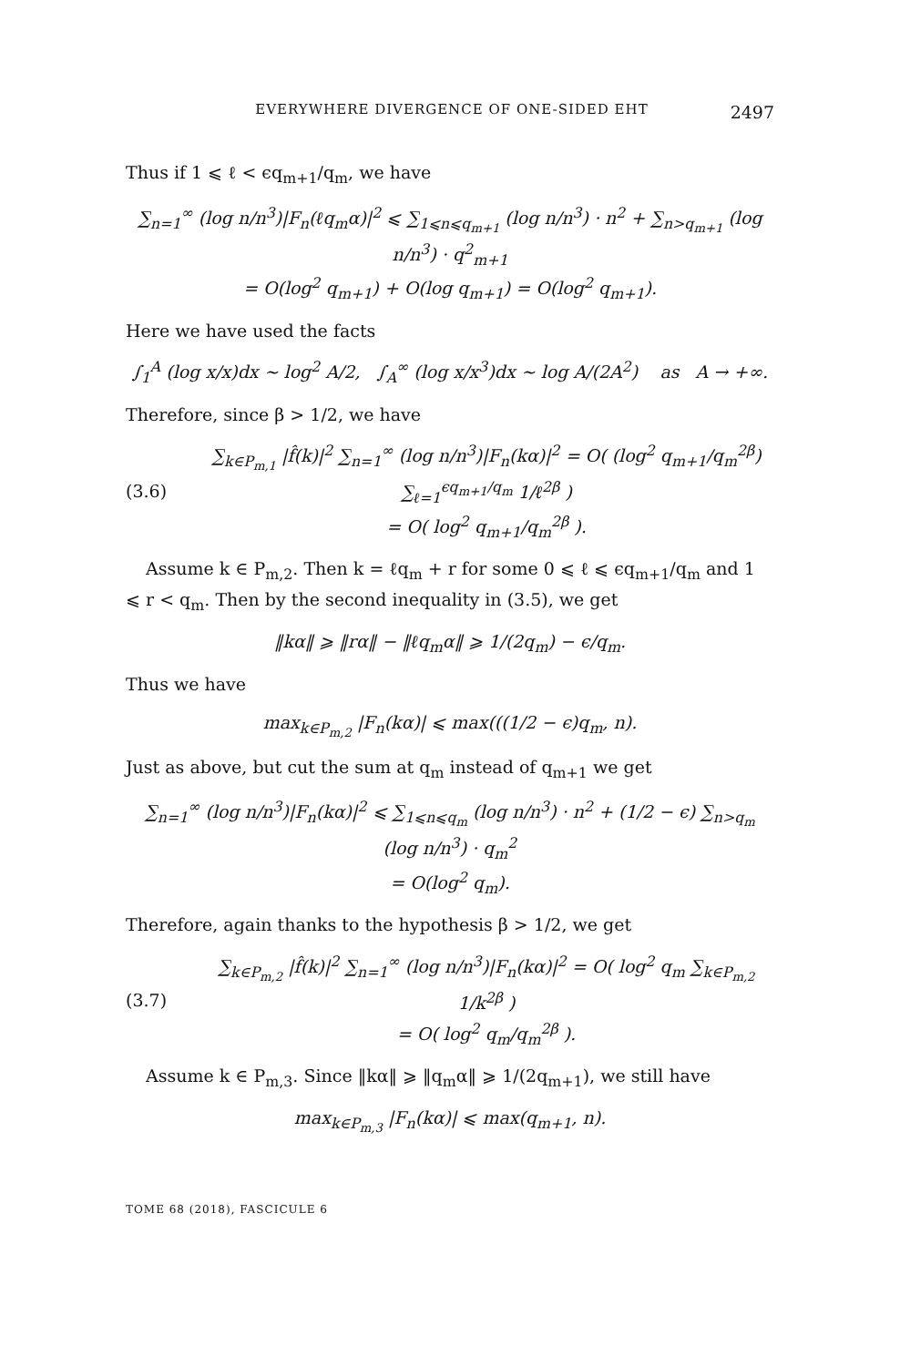EVERYWHERE DIVERGENCE OF ONE-SIDED EHT 2497
Thus if 1 ⩽ ℓ < ϵq<sub>m+1</sub>/q<sub>m</sub>, we have
∑<sub>n=1</sub><sup>∞</sup> (log n/n<sup>3</sup>)|F<sub>n</sub>(ℓq<sub>m</sub>α)|<sup>2</sup> ⩽ ∑<sub>1⩽n⩽q<sub>m+1</sub></sub> (log n/n<sup>3</sup>) · n<sup>2</sup> + ∑<sub>n>q<sub>m+1</sub></sub> (log n/n<sup>3</sup>) · q<sup>2</sup><sub>m+1</sub>
= O(log<sup>2</sup> q<sub>m+1</sub>) + O(log q<sub>m+1</sub>) = O(log<sup>2</sup> q<sub>m+1</sub>).
Here we have used the facts
∫<sub>1</sub><sup>A</sup> (log x/x)dx ∼ log<sup>2</sup> A/2, ∫<sub>A</sub><sup>∞</sup> (log x/x<sup>3</sup>)dx ∼ log A/(2A<sup>2</sup>) as A → +∞.
Therefore, since β > 1/2, we have
(3.6)
∑<sub>k∈P<sub>m,1</sub></sub> |f̂(k)|<sup>2</sup> ∑<sub>n=1</sub><sup>∞</sup> (log n/n<sup>3</sup>)|F<sub>n</sub>(kα)|<sup>2</sup> = O( (log<sup>2</sup> q<sub>m+1</sub>/q<sub>m</sub><sup>2β</sup>) ∑<sub>ℓ=1</sub><sup>ϵq<sub>m+1</sub>/q<sub>m</sub></sup> 1/ℓ<sup>2β</sup> )
= O( log<sup>2</sup> q<sub>m+1</sub>/q<sub>m</sub><sup>2β</sup> ).
Assume k ∈ P<sub>m,2</sub>. Then k = ℓq<sub>m</sub> + r for some 0 ⩽ ℓ ⩽ ϵq<sub>m+1</sub>/q<sub>m</sub> and 1 ⩽ r < q<sub>m</sub>. Then by the second inequality in (3.5), we get
‖kα‖ ⩾ ‖rα‖ − ‖ℓq<sub>m</sub>α‖ ⩾ 1/(2q<sub>m</sub>) − ϵ/q<sub>m</sub>.
Thus we have
max<sub>k∈P<sub>m,2</sub></sub> |F<sub>n</sub>(kα)| ⩽ max(((1/2 − ϵ)q<sub>m</sub>, n).
Just as above, but cut the sum at q<sub>m</sub> instead of q<sub>m+1</sub> we get
∑<sub>n=1</sub><sup>∞</sup> (log n/n<sup>3</sup>)|F<sub>n</sub>(kα)|<sup>2</sup> ⩽ ∑<sub>1⩽n⩽q<sub>m</sub></sub> (log n/n<sup>3</sup>) · n<sup>2</sup> + (1/2 − ϵ) ∑<sub>n>q<sub>m</sub></sub> (log n/n<sup>3</sup>) · q<sub>m</sub><sup>2</sup>
= O(log<sup>2</sup> q<sub>m</sub>).
Therefore, again thanks to the hypothesis β > 1/2, we get
(3.7)
∑<sub>k∈P<sub>m,2</sub></sub> |f̂(k)|<sup>2</sup> ∑<sub>n=1</sub><sup>∞</sup> (log n/n<sup>3</sup>)|F<sub>n</sub>(kα)|<sup>2</sup> = O( log<sup>2</sup> q<sub>m</sub> ∑<sub>k∈P<sub>m,2</sub></sub> 1/k<sup>2β</sup> )
= O( log<sup>2</sup> q<sub>m</sub>/q<sub>m</sub><sup>2β</sup> ).
Assume k ∈ P<sub>m,3</sub>. Since ‖kα‖ ⩾ ‖q<sub>m</sub>α‖ ⩾ 1/(2q<sub>m+1</sub>), we still have
max<sub>k∈P<sub>m,3</sub></sub> |F<sub>n</sub>(kα)| ⩽ max(q<sub>m+1</sub>, n).
TOME 68 (2018), FASCICULE 6